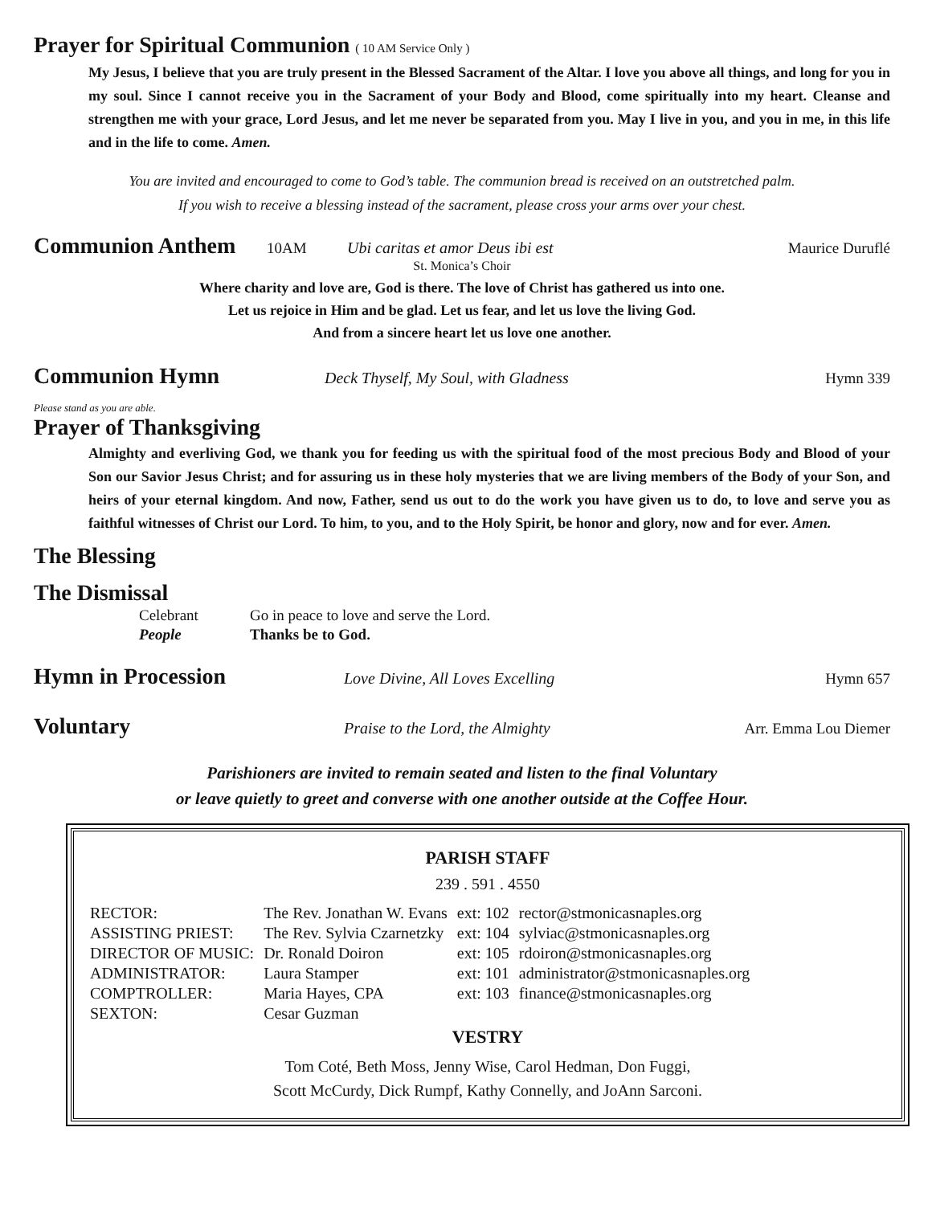Prayer for Spiritual Communion ( 10 AM Service Only )
My Jesus, I believe that you are truly present in the Blessed Sacrament of the Altar. I love you above all things, and long for you in my soul. Since I cannot receive you in the Sacrament of your Body and Blood, come spiritually into my heart. Cleanse and strengthen me with your grace, Lord Jesus, and let me never be separated from you. May I live in you, and you in me, in this life and in the life to come. Amen.
You are invited and encouraged to come to God’s table. The communion bread is received on an outstretched palm.
If you wish to receive a blessing instead of the sacrament, please cross your arms over your chest.
Communion Anthem
10AM Ubi caritas et amor Deus ibi est Maurice Duruflé
St. Monica’s Choir
Where charity and love are, God is there. The love of Christ has gathered us into one.
Let us rejoice in Him and be glad. Let us fear, and let us love the living God.
And from a sincere heart let us love one another.
Communion Hymn
Deck Thyself, My Soul, with Gladness Hymn 339
Please stand as you are able.
Prayer of Thanksgiving
Almighty and everliving God, we thank you for feeding us with the spiritual food of the most precious Body and Blood of your Son our Savior Jesus Christ; and for assuring us in these holy mysteries that we are living members of the Body of your Son, and heirs of your eternal kingdom. And now, Father, send us out to do the work you have given us to do, to love and serve you as faithful witnesses of Christ our Lord. To him, to you, and to the Holy Spirit, be honor and glory, now and for ever. Amen.
The Blessing
The Dismissal
| Celebrant | Go in peace to love and serve the Lord. |
| People | Thanks be to God. |
Hymn in Procession
Love Divine, All Loves Excelling Hymn 657
Voluntary
Praise to the Lord, the Almighty Arr. Emma Lou Diemer
Parishioners are invited to remain seated and listen to the final Voluntary
or leave quietly to greet and converse with one another outside at the Coffee Hour.
PARISH STAFF
239 . 591 . 4550
| RECTOR: | The Rev. Jonathan W. Evans | ext: 102 | rector@stmonicasnaples.org |
| ASSISTING PRIEST: | The Rev. Sylvia Czarnetzky | ext: 104 | sylviac@stmonicasnaples.org |
| DIRECTOR OF MUSIC: | Dr. Ronald Doiron | ext: 105 | rdoiron@stmonicasnaples.org |
| ADMINISTRATOR: | Laura Stamper | ext: 101 | administrator@stmonicasnaples.org |
| COMPTROLLER: | Maria Hayes, CPA | ext: 103 | finance@stmonicasnaples.org |
| SEXTON: | Cesar Guzman | | |
VESTRY
Tom Coté, Beth Moss, Jenny Wise, Carol Hedman, Don Fuggi,
Scott McCurdy, Dick Rumpf, Kathy Connelly, and JoAnn Sarconi.